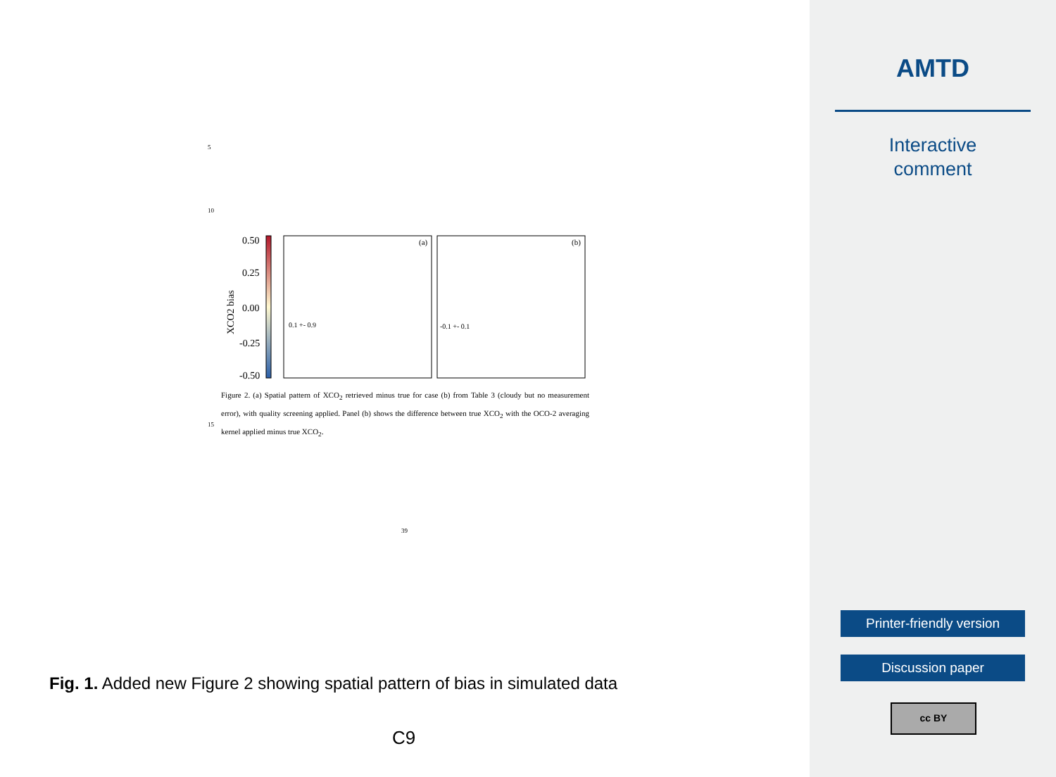5
10
0.50
0.25
0.00
-0.25
-0.50
XCO2 bias
(a)
(b)
0.1 +- 0.9
-0.1 +- 0.1
Figure 2. (a) Spatial pattern of XCO<sub>2</sub> retrieved minus true for case (b) from Table 3 (cloudy but no measurement error), with quality screening applied. Panel (b) shows the difference between true XCO<sub>2</sub> with the OCO-2 averaging kernel applied minus true XCO<sub>2</sub>.
15
39
Fig. 1. Added new Figure 2 showing spatial pattern of bias in simulated data
C9
AMTD
Interactive
comment
Printer-friendly version
Discussion paper
cc BY